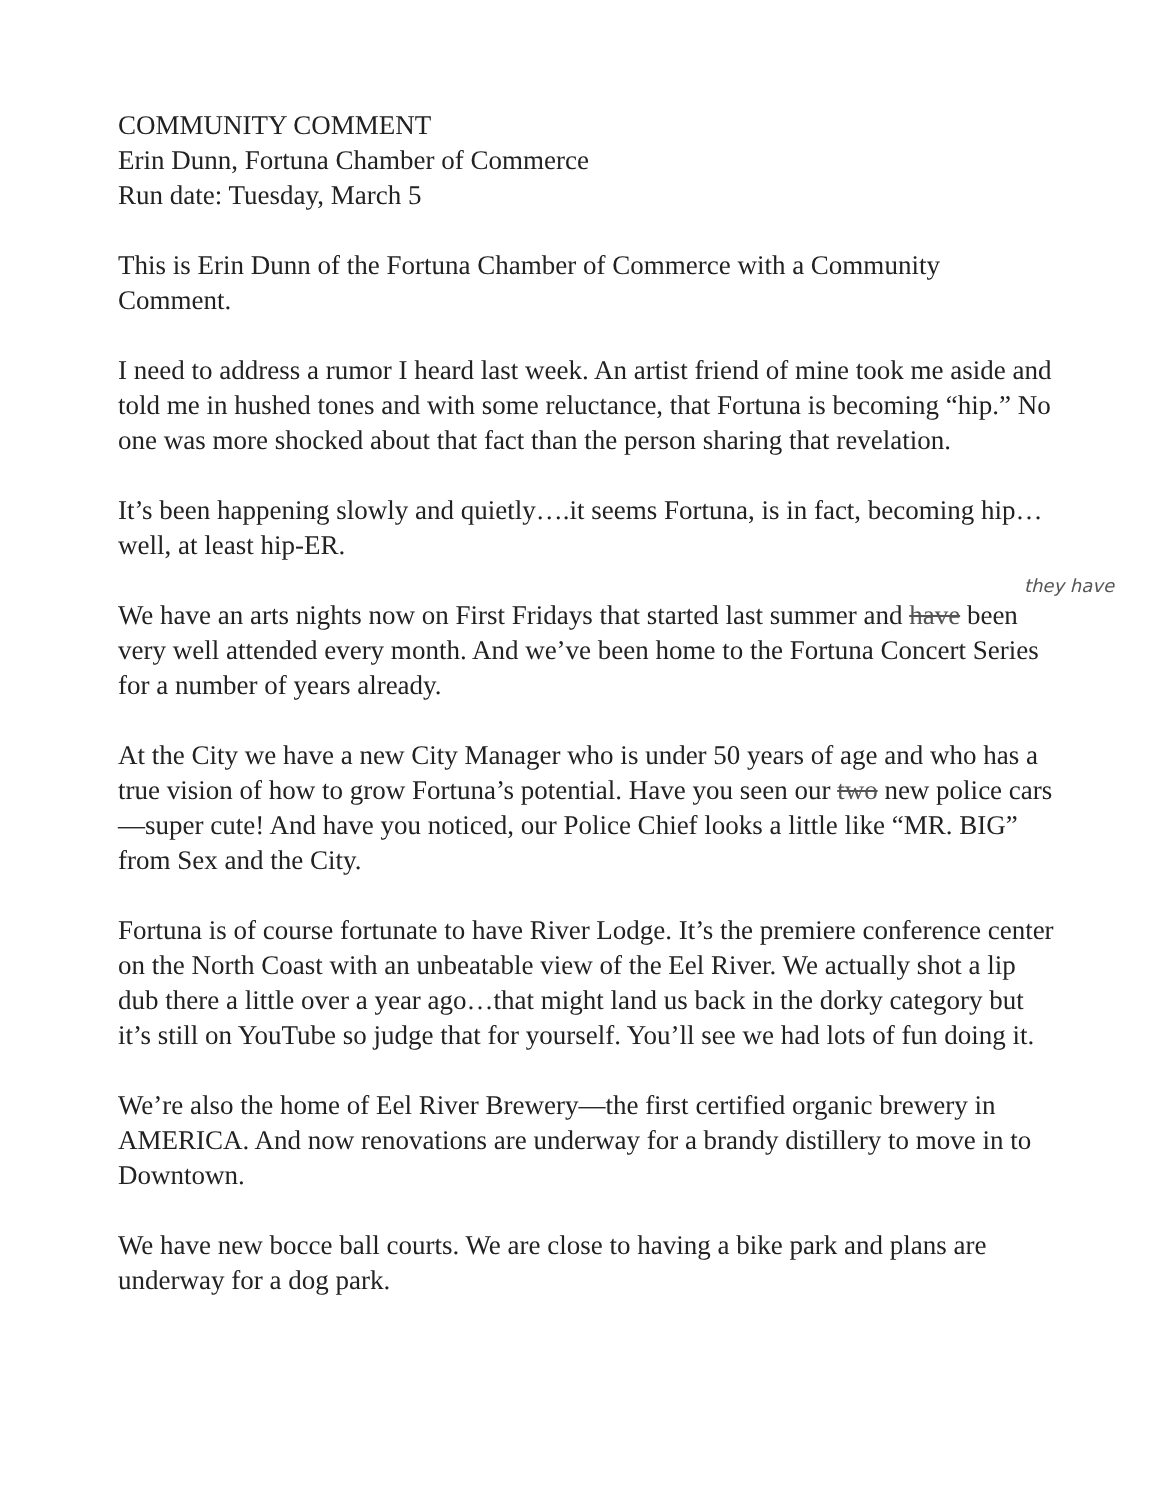COMMUNITY COMMENT
Erin Dunn, Fortuna Chamber of Commerce
Run date: Tuesday, March 5
This is Erin Dunn of the Fortuna Chamber of Commerce with a Community Comment.
I need to address a rumor I heard last week. An artist friend of mine took me aside and told me in hushed tones and with some reluctance, that Fortuna is becoming “hip.” No one was more shocked about that fact than the person sharing that revelation.
It’s been happening slowly and quietly….it seems Fortuna, is in fact, becoming hip…well, at least hip-ER.
they have
We have an arts nights now on First Fridays that started last summer and have been very well attended every month. And we’ve been home to the Fortuna Concert Series for a number of years already.
At the City we have a new City Manager who is under 50 years of age and who has a true vision of how to grow Fortuna’s potential. Have you seen our two new police cars—super cute! And have you noticed, our Police Chief looks a little like “MR. BIG” from Sex and the City.
Fortuna is of course fortunate to have River Lodge. It’s the premiere conference center on the North Coast with an unbeatable view of the Eel River. We actually shot a lip dub there a little over a year ago…that might land us back in the dorky category but it’s still on YouTube so judge that for yourself. You’ll see we had lots of fun doing it.
We’re also the home of Eel River Brewery—the first certified organic brewery in AMERICA. And now renovations are underway for a brandy distillery to move in to Downtown.
We have new bocce ball courts. We are close to having a bike park and plans are underway for a dog park.